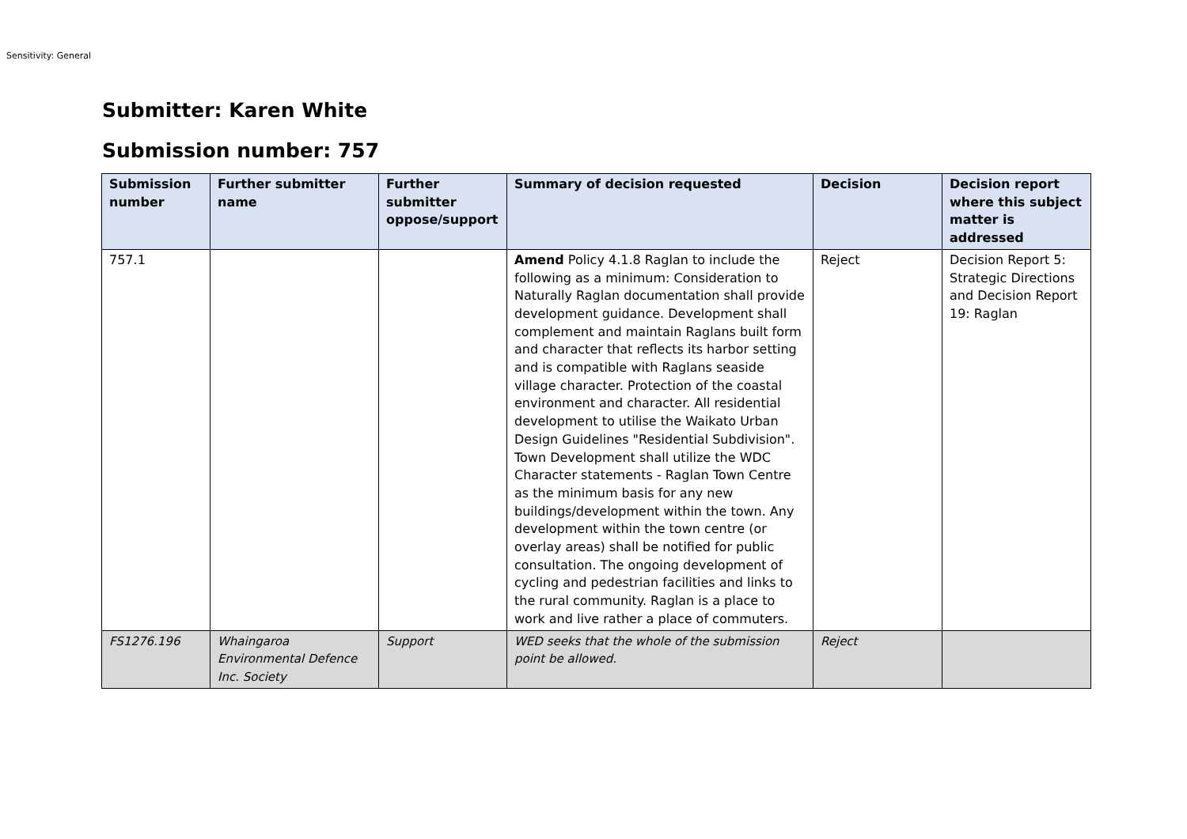Sensitivity: General
Submitter: Karen White
Submission number: 757
| Submission number | Further submitter name | Further submitter oppose/support | Summary of decision requested | Decision | Decision report where this subject matter is addressed |
| --- | --- | --- | --- | --- | --- |
| 757.1 | | | Amend Policy 4.1.8 Raglan to include the following as a minimum: Consideration to Naturally Raglan documentation shall provide development guidance. Development shall complement and maintain Raglans built form and character that reflects its harbor setting and is compatible with Raglans seaside village character. Protection of the coastal environment and character. All residential development to utilise the Waikato Urban Design Guidelines "Residential Subdivision". Town Development shall utilize the WDC Character statements - Raglan Town Centre as the minimum basis for any new buildings/development within the town. Any development within the town centre (or overlay areas) shall be notified for public consultation. The ongoing development of cycling and pedestrian facilities and links to the rural community. Raglan is a place to work and live rather a place of commuters. | Reject | Decision Report 5: Strategic Directions and Decision Report 19: Raglan |
| FS1276.196 | Whaingaroa Environmental Defence Inc. Society | Support | WED seeks that the whole of the submission point be allowed. | Reject | |